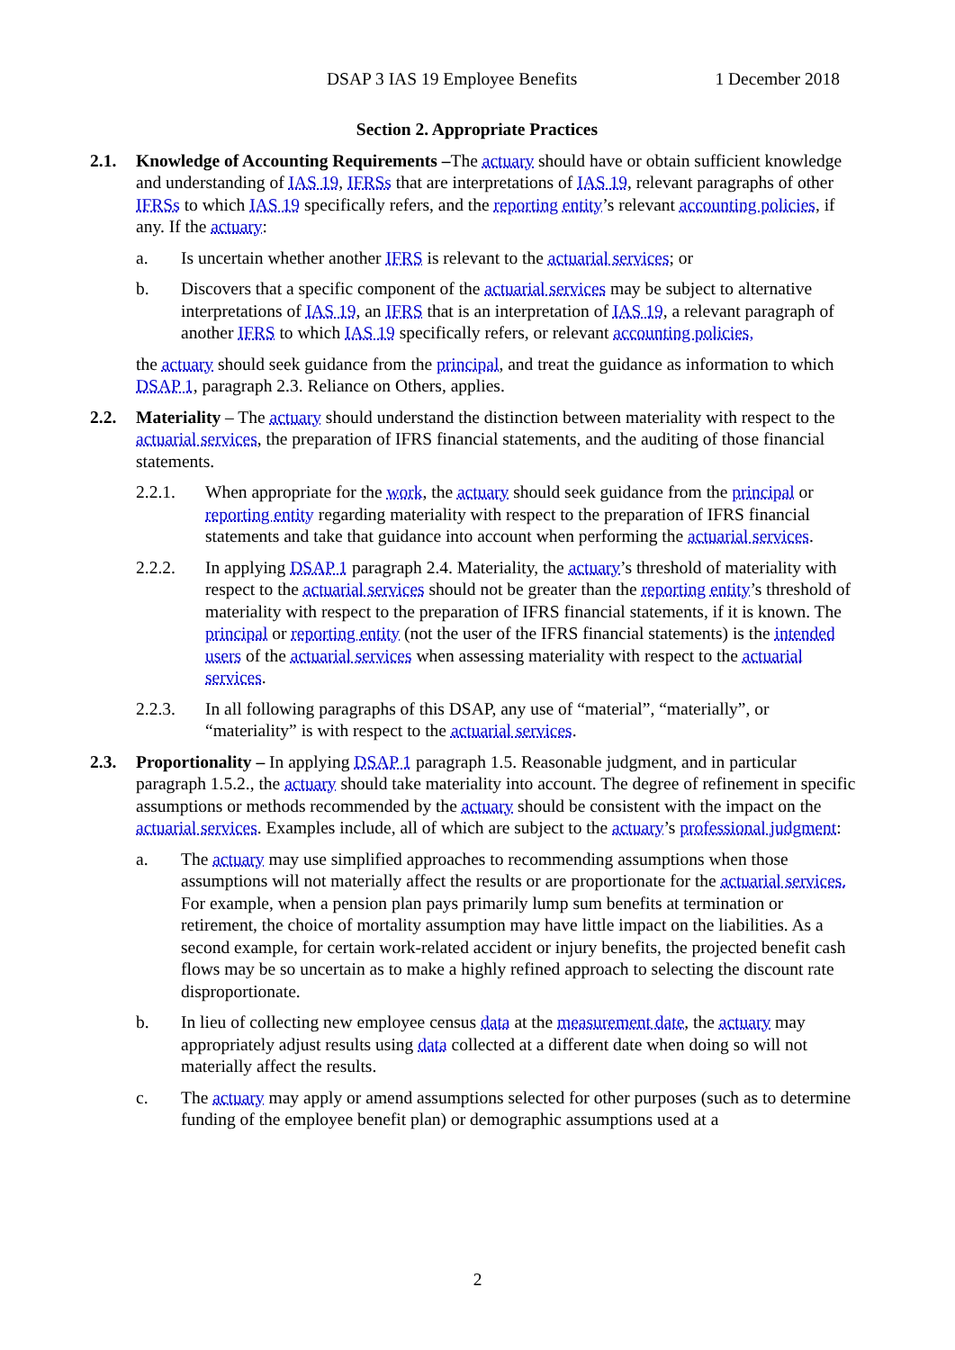DSAP 3 IAS 19 Employee Benefits 1 December 2018
Section 2. Appropriate Practices
2.1. Knowledge of Accounting Requirements –The actuary should have or obtain sufficient knowledge and understanding of IAS 19, IFRSs that are interpretations of IAS 19, relevant paragraphs of other IFRSs to which IAS 19 specifically refers, and the reporting entity’s relevant accounting policies, if any. If the actuary:
a. Is uncertain whether another IFRS is relevant to the actuarial services; or
b. Discovers that a specific component of the actuarial services may be subject to alternative interpretations of IAS 19, an IFRS that is an interpretation of IAS 19, a relevant paragraph of another IFRS to which IAS 19 specifically refers, or relevant accounting policies,
the actuary should seek guidance from the principal, and treat the guidance as information to which DSAP 1, paragraph 2.3. Reliance on Others, applies.
2.2. Materiality – The actuary should understand the distinction between materiality with respect to the actuarial services, the preparation of IFRS financial statements, and the auditing of those financial statements.
2.2.1. When appropriate for the work, the actuary should seek guidance from the principal or reporting entity regarding materiality with respect to the preparation of IFRS financial statements and take that guidance into account when performing the actuarial services.
2.2.2. In applying DSAP 1 paragraph 2.4. Materiality, the actuary’s threshold of materiality with respect to the actuarial services should not be greater than the reporting entity’s threshold of materiality with respect to the preparation of IFRS financial statements, if it is known. The principal or reporting entity (not the user of the IFRS financial statements) is the intended users of the actuarial services when assessing materiality with respect to the actuarial services.
2.2.3. In all following paragraphs of this DSAP, any use of “material”, “materially”, or “materiality” is with respect to the actuarial services.
2.3. Proportionality – In applying DSAP 1 paragraph 1.5. Reasonable judgment, and in particular paragraph 1.5.2., the actuary should take materiality into account. The degree of refinement in specific assumptions or methods recommended by the actuary should be consistent with the impact on the actuarial services. Examples include, all of which are subject to the actuary’s professional judgment:
a. The actuary may use simplified approaches to recommending assumptions when those assumptions will not materially affect the results or are proportionate for the actuarial services. For example, when a pension plan pays primarily lump sum benefits at termination or retirement, the choice of mortality assumption may have little impact on the liabilities. As a second example, for certain work-related accident or injury benefits, the projected benefit cash flows may be so uncertain as to make a highly refined approach to selecting the discount rate disproportionate.
b. In lieu of collecting new employee census data at the measurement date, the actuary may appropriately adjust results using data collected at a different date when doing so will not materially affect the results.
c. The actuary may apply or amend assumptions selected for other purposes (such as to determine funding of the employee benefit plan) or demographic assumptions used at a
2